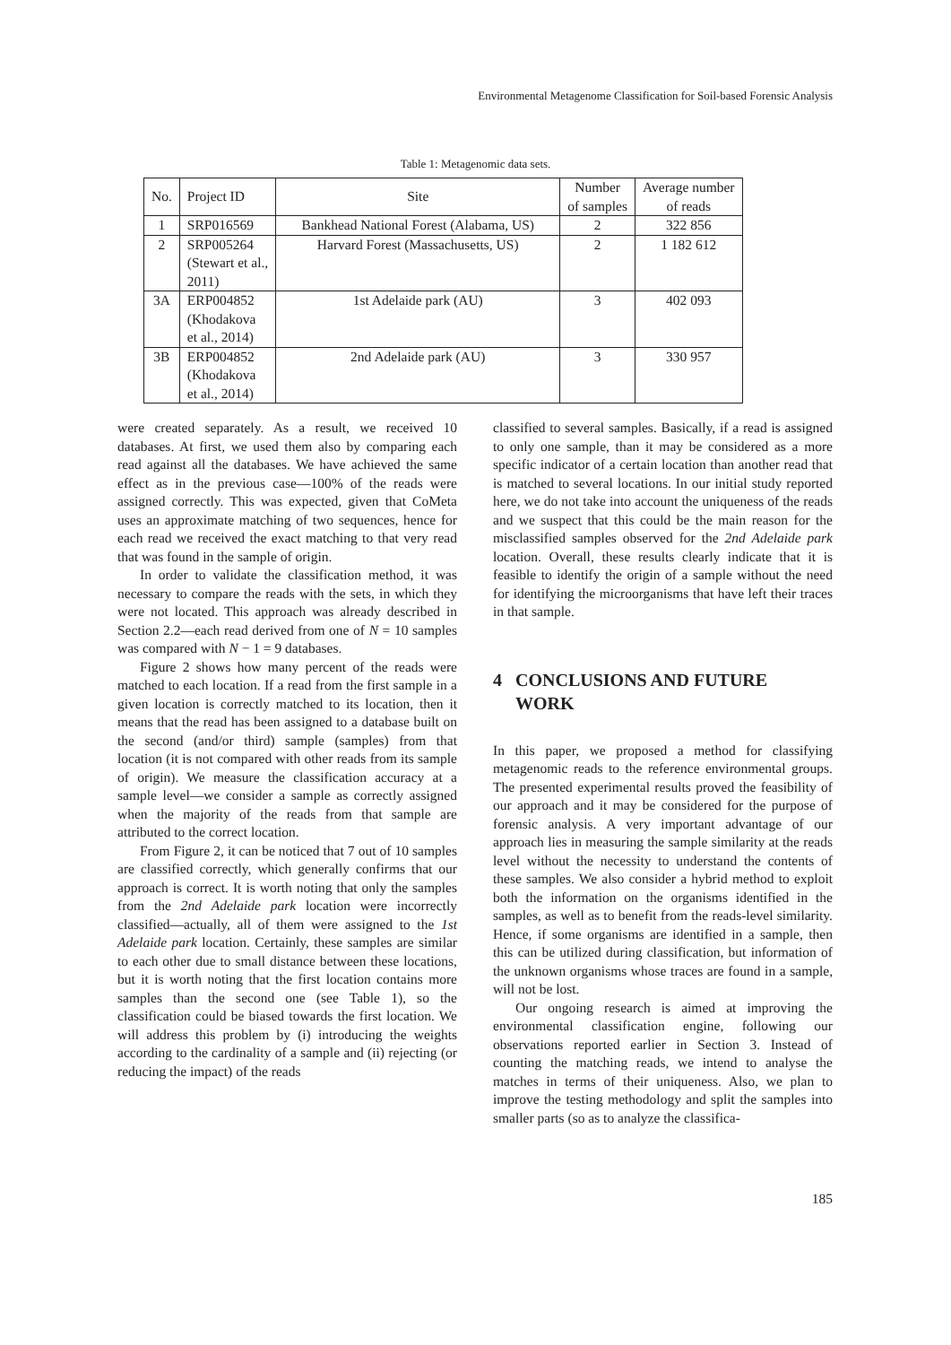Environmental Metagenome Classification for Soil-based Forensic Analysis
Table 1: Metagenomic data sets.
| No. | Project ID | Site | Number of samples | Average number of reads |
| --- | --- | --- | --- | --- |
| 1 | SRP016569 | Bankhead National Forest (Alabama, US) | 2 | 322 856 |
| 2 | SRP005264 (Stewart et al., 2011) | Harvard Forest (Massachusetts, US) | 2 | 1 182 612 |
| 3A | ERP004852 (Khodakova et al., 2014) | 1st Adelaide park (AU) | 3 | 402 093 |
| 3B | ERP004852 (Khodakova et al., 2014) | 2nd Adelaide park (AU) | 3 | 330 957 |
were created separately. As a result, we received 10 databases. At first, we used them also by comparing each read against all the databases. We have achieved the same effect as in the previous case—100% of the reads were assigned correctly. This was expected, given that CoMeta uses an approximate matching of two sequences, hence for each read we received the exact matching to that very read that was found in the sample of origin.
In order to validate the classification method, it was necessary to compare the reads with the sets, in which they were not located. This approach was already described in Section 2.2—each read derived from one of N = 10 samples was compared with N − 1 = 9 databases.
Figure 2 shows how many percent of the reads were matched to each location. If a read from the first sample in a given location is correctly matched to its location, then it means that the read has been assigned to a database built on the second (and/or third) sample (samples) from that location (it is not compared with other reads from its sample of origin). We measure the classification accuracy at a sample level—we consider a sample as correctly assigned when the majority of the reads from that sample are attributed to the correct location.
From Figure 2, it can be noticed that 7 out of 10 samples are classified correctly, which generally confirms that our approach is correct. It is worth noting that only the samples from the 2nd Adelaide park location were incorrectly classified—actually, all of them were assigned to the 1st Adelaide park location. Certainly, these samples are similar to each other due to small distance between these locations, but it is worth noting that the first location contains more samples than the second one (see Table 1), so the classification could be biased towards the first location. We will address this problem by (i) introducing the weights according to the cardinality of a sample and (ii) rejecting (or reducing the impact) of the reads
classified to several samples. Basically, if a read is assigned to only one sample, than it may be considered as a more specific indicator of a certain location than another read that is matched to several locations. In our initial study reported here, we do not take into account the uniqueness of the reads and we suspect that this could be the main reason for the misclassified samples observed for the 2nd Adelaide park location. Overall, these results clearly indicate that it is feasible to identify the origin of a sample without the need for identifying the microorganisms that have left their traces in that sample.
4 CONCLUSIONS AND FUTURE
WORK
In this paper, we proposed a method for classifying metagenomic reads to the reference environmental groups. The presented experimental results proved the feasibility of our approach and it may be considered for the purpose of forensic analysis. A very important advantage of our approach lies in measuring the sample similarity at the reads level without the necessity to understand the contents of these samples. We also consider a hybrid method to exploit both the information on the organisms identified in the samples, as well as to benefit from the reads-level similarity. Hence, if some organisms are identified in a sample, then this can be utilized during classification, but information of the unknown organisms whose traces are found in a sample, will not be lost.
Our ongoing research is aimed at improving the environmental classification engine, following our observations reported earlier in Section 3. Instead of counting the matching reads, we intend to analyse the matches in terms of their uniqueness. Also, we plan to improve the testing methodology and split the samples into smaller parts (so as to analyze the classifica-
185